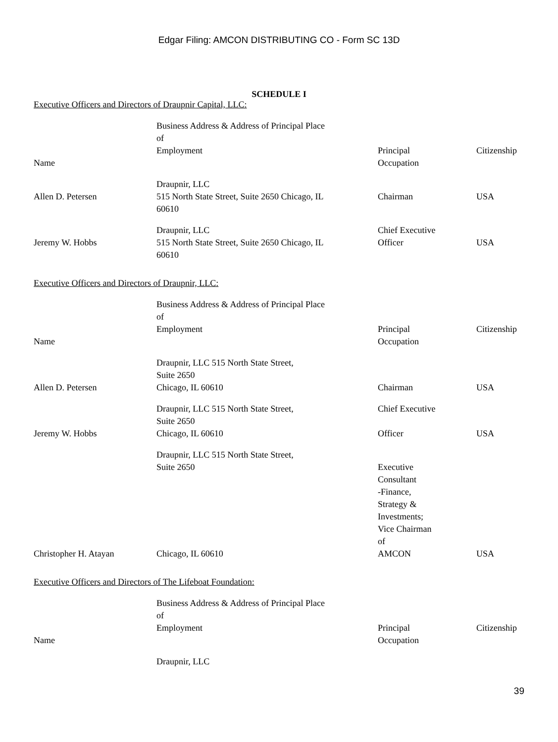Edgar Filing: AMCON DISTRIBUTING CO - Form SC 13D
SCHEDULE I
Executive Officers and Directors of Draupnir Capital, LLC:
| Name | Business Address & Address of Principal Place of Employment | Principal Occupation | Citizenship |
| Allen D. Petersen | Draupnir, LLC 515 North State Street, Suite 2650 Chicago, IL 60610 | Chairman | USA |
| Jeremy W. Hobbs | Draupnir, LLC 515 North State Street, Suite 2650 Chicago, IL 60610 | Chief Executive Officer | USA |
Executive Officers and Directors of Draupnir, LLC:
| Name | Business Address & Address of Principal Place of Employment | Principal Occupation | Citizenship |
| Allen D. Petersen | Draupnir, LLC 515 North State Street, Suite 2650 Chicago, IL 60610 | Chairman | USA |
| Jeremy W. Hobbs | Draupnir, LLC 515 North State Street, Suite 2650 Chicago, IL 60610 | Chief Executive Officer | USA |
| Christopher H. Atayan | Draupnir, LLC 515 North State Street, Suite 2650 Chicago, IL 60610 | Executive Consultant -Finance, Strategy & Investments; Vice Chairman of AMCON | USA |
Executive Officers and Directors of The Lifeboat Foundation:
| Name | Business Address & Address of Principal Place of Employment | Principal Occupation | Citizenship |
| | Draupnir, LLC | | |
39